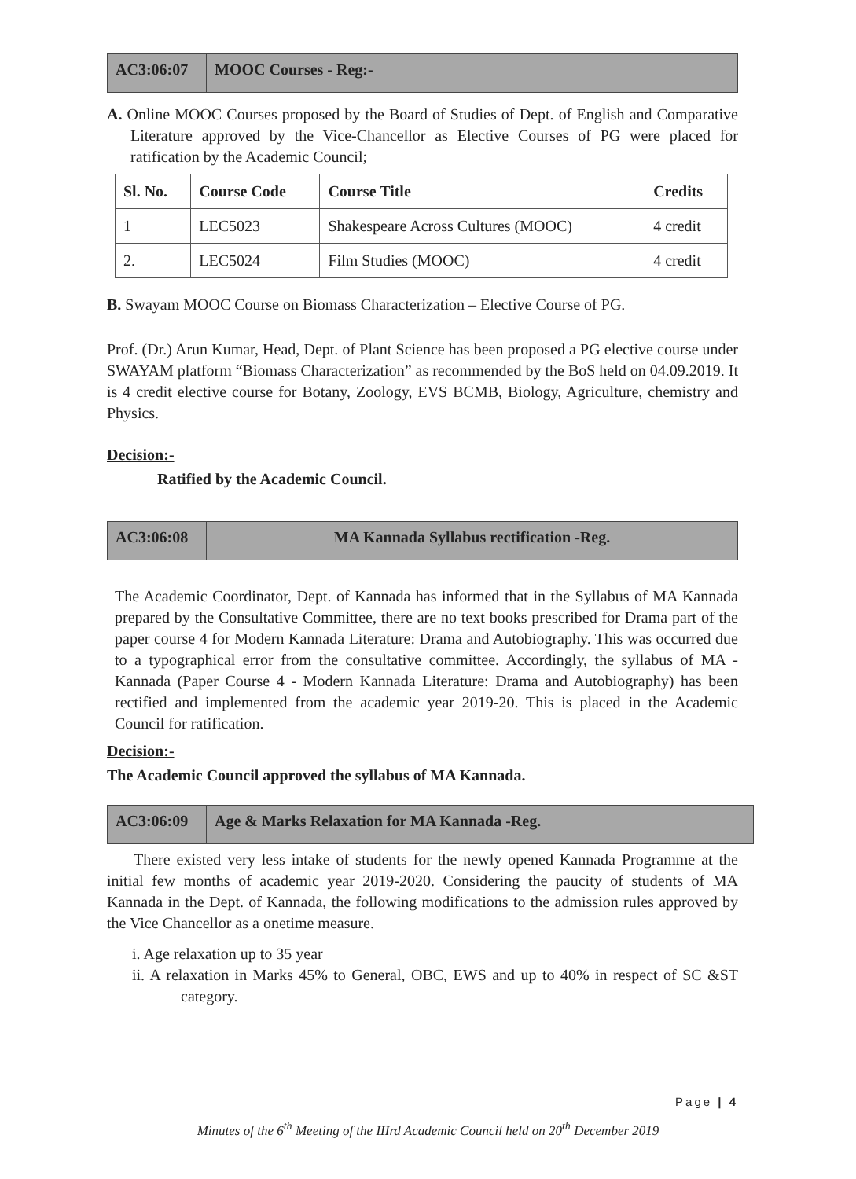AC3:06:07
MOOC Courses - Reg:-
A. Online MOOC Courses proposed by the Board of Studies of Dept. of English and Comparative Literature approved by the Vice-Chancellor as Elective Courses of PG were placed for ratification by the Academic Council;
| Sl. No. | Course Code | Course Title | Credits |
| --- | --- | --- | --- |
| 1 | LEC5023 | Shakespeare Across Cultures (MOOC) | 4 credit |
| 2. | LEC5024 | Film Studies (MOOC) | 4 credit |
B. Swayam MOOC Course on Biomass Characterization – Elective Course of PG.
Prof. (Dr.) Arun Kumar, Head, Dept. of Plant Science has been proposed a PG elective course under SWAYAM platform “Biomass Characterization” as recommended by the BoS held on 04.09.2019. It is 4 credit elective course for Botany, Zoology, EVS BCMB, Biology, Agriculture, chemistry and Physics.
Decision:-
Ratified by the Academic Council.
AC3:06:08
MA Kannada Syllabus rectification -Reg.
The Academic Coordinator, Dept. of Kannada has informed that in the Syllabus of MA Kannada prepared by the Consultative Committee, there are no text books prescribed for Drama part of the paper course 4 for Modern Kannada Literature: Drama and Autobiography. This was occurred due to a typographical error from the consultative committee. Accordingly, the syllabus of MA - Kannada (Paper Course 4 - Modern Kannada Literature: Drama and Autobiography) has been rectified and implemented from the academic year 2019-20. This is placed in the Academic Council for ratification.
Decision:-
The Academic Council approved the syllabus of MA Kannada.
AC3:06:09
Age & Marks Relaxation for MA Kannada -Reg.
There existed very less intake of students for the newly opened Kannada Programme at the initial few months of academic year 2019-2020. Considering the paucity of students of MA Kannada in the Dept. of Kannada, the following modifications to the admission rules approved by the Vice Chancellor as a onetime measure.
i. Age relaxation up to 35 year
ii. A relaxation in Marks 45% to General, OBC, EWS and up to 40% in respect of SC &ST category.
Page | 4
Minutes of the 6<sup>th</sup> Meeting of the IIIrd Academic Council held on 20<sup>th</sup> December 2019